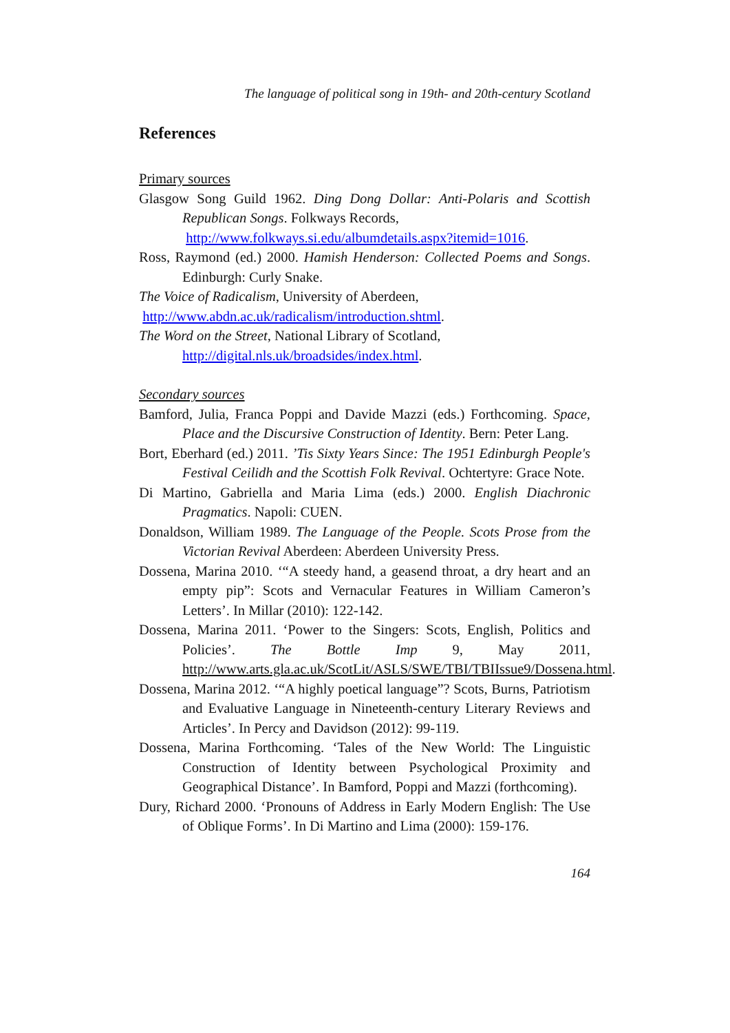The language of political song in 19th- and 20th-century Scotland
References
Primary sources
Glasgow Song Guild 1962. Ding Dong Dollar: Anti-Polaris and Scottish Republican Songs. Folkways Records,
http://www.folkways.si.edu/albumdetails.aspx?itemid=1016.
Ross, Raymond (ed.) 2000. Hamish Henderson: Collected Poems and Songs. Edinburgh: Curly Snake.
The Voice of Radicalism, University of Aberdeen,
http://www.abdn.ac.uk/radicalism/introduction.shtml.
The Word on the Street, National Library of Scotland,
http://digital.nls.uk/broadsides/index.html.
Secondary sources
Bamford, Julia, Franca Poppi and Davide Mazzi (eds.) Forthcoming. Space, Place and the Discursive Construction of Identity. Bern: Peter Lang.
Bort, Eberhard (ed.) 2011. ’Tis Sixty Years Since: The 1951 Edinburgh People's Festival Ceilidh and the Scottish Folk Revival. Ochtertyre: Grace Note.
Di Martino, Gabriella and Maria Lima (eds.) 2000. English Diachronic Pragmatics. Napoli: CUEN.
Donaldson, William 1989. The Language of the People. Scots Prose from the Victorian Revival Aberdeen: Aberdeen University Press.
Dossena, Marina 2010. ‘“A steedy hand, a geasend throat, a dry heart and an empty pip”: Scots and Vernacular Features in William Cameron’s Letters’. In Millar (2010): 122-142.
Dossena, Marina 2011. ‘Power to the Singers: Scots, English, Politics and Policies’. The Bottle Imp 9, May 2011, http://www.arts.gla.ac.uk/ScotLit/ASLS/SWE/TBI/TBIIssue9/Dossena.html.
Dossena, Marina 2012. ‘“A highly poetical language”? Scots, Burns, Patriotism and Evaluative Language in Nineteenth-century Literary Reviews and Articles’. In Percy and Davidson (2012): 99-119.
Dossena, Marina Forthcoming. ‘Tales of the New World: The Linguistic Construction of Identity between Psychological Proximity and Geographical Distance’. In Bamford, Poppi and Mazzi (forthcoming).
Dury, Richard 2000. ‘Pronouns of Address in Early Modern English: The Use of Oblique Forms’. In Di Martino and Lima (2000): 159-176.
164